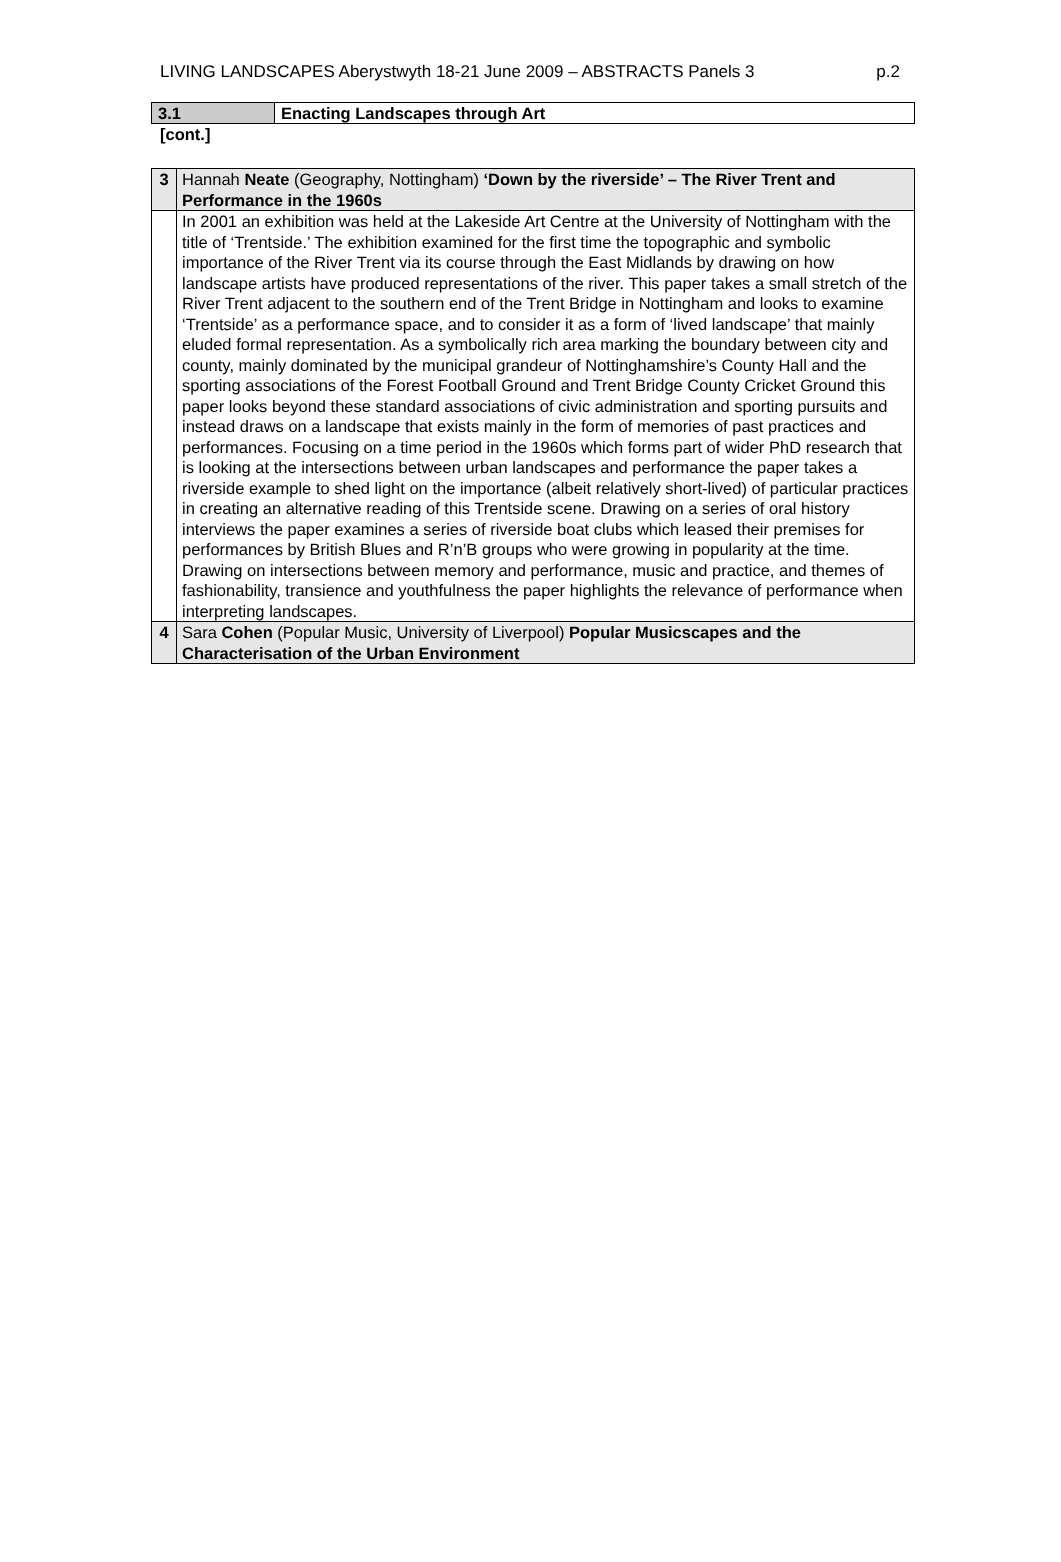LIVING LANDSCAPES Aberystwyth 18-21 June 2009 – ABSTRACTS Panels 3 p.2
| 3.1 | Enacting Landscapes through Art |
[cont.]
| 3 | Hannah Neate (Geography, Nottingham) ‘Down by the riverside’ – The River Trent and Performance in the 1960s |
| | In 2001 an exhibition was held at the Lakeside Art Centre at the University of Nottingham with the title of ‘Trentside.’ The exhibition examined for the first time the topographic and symbolic importance of the River Trent via its course through the East Midlands by drawing on how landscape artists have produced representations of the river. This paper takes a small stretch of the River Trent adjacent to the southern end of the Trent Bridge in Nottingham and looks to examine ‘Trentside’ as a performance space, and to consider it as a form of ‘lived landscape’ that mainly eluded formal representation. As a symbolically rich area marking the boundary between city and county, mainly dominated by the municipal grandeur of Nottinghamshire’s County Hall and the sporting associations of the Forest Football Ground and Trent Bridge County Cricket Ground this paper looks beyond these standard associations of civic administration and sporting pursuits and instead draws on a landscape that exists mainly in the form of memories of past practices and performances. Focusing on a time period in the 1960s which forms part of wider PhD research that is looking at the intersections between urban landscapes and performance the paper takes a riverside example to shed light on the importance (albeit relatively short-lived) of particular practices in creating an alternative reading of this Trentside scene. Drawing on a series of oral history interviews the paper examines a series of riverside boat clubs which leased their premises for performances by British Blues and R’n’B groups who were growing in popularity at the time. Drawing on intersections between memory and performance, music and practice, and themes of fashionability, transience and youthfulness the paper highlights the relevance of performance when interpreting landscapes. |
| 4 | Sara Cohen (Popular Music, University of Liverpool) Popular Musicscapes and the Characterisation of the Urban Environment |